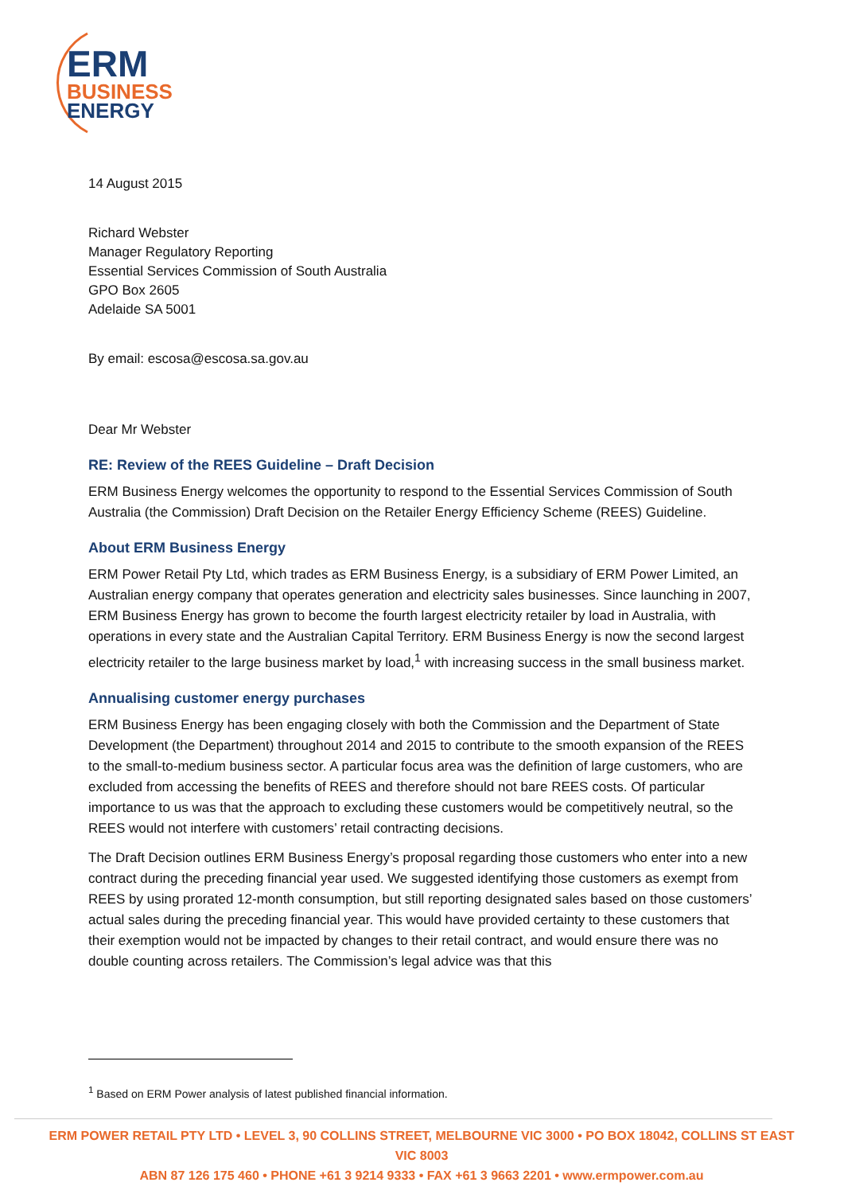ERM
BUSINESS
ENERGY
14 August 2015
Richard Webster
Manager Regulatory Reporting
Essential Services Commission of South Australia
GPO Box 2605
Adelaide SA 5001
By email: escosa@escosa.sa.gov.au
Dear Mr Webster
RE: Review of the REES Guideline – Draft Decision
ERM Business Energy welcomes the opportunity to respond to the Essential Services Commission of South Australia (the Commission) Draft Decision on the Retailer Energy Efficiency Scheme (REES) Guideline.
About ERM Business Energy
ERM Power Retail Pty Ltd, which trades as ERM Business Energy, is a subsidiary of ERM Power Limited, an Australian energy company that operates generation and electricity sales businesses. Since launching in 2007, ERM Business Energy has grown to become the fourth largest electricity retailer by load in Australia, with operations in every state and the Australian Capital Territory. ERM Business Energy is now the second largest electricity retailer to the large business market by load,<sup>1</sup> with increasing success in the small business market.
Annualising customer energy purchases
ERM Business Energy has been engaging closely with both the Commission and the Department of State Development (the Department) throughout 2014 and 2015 to contribute to the smooth expansion of the REES to the small-to-medium business sector. A particular focus area was the definition of large customers, who are excluded from accessing the benefits of REES and therefore should not bare REES costs. Of particular importance to us was that the approach to excluding these customers would be competitively neutral, so the REES would not interfere with customers’ retail contracting decisions.
The Draft Decision outlines ERM Business Energy’s proposal regarding those customers who enter into a new contract during the preceding financial year used. We suggested identifying those customers as exempt from REES by using prorated 12-month consumption, but still reporting designated sales based on those customers’ actual sales during the preceding financial year. This would have provided certainty to these customers that their exemption would not be impacted by changes to their retail contract, and would ensure there was no double counting across retailers. The Commission’s legal advice was that this
<sup>1</sup> Based on ERM Power analysis of latest published financial information.
ERM POWER RETAIL PTY LTD • LEVEL 3, 90 COLLINS STREET, MELBOURNE VIC 3000 • PO BOX 18042, COLLINS ST EAST VIC 8003
ABN 87 126 175 460 • PHONE +61 3 9214 9333 • FAX +61 3 9663 2201 • www.ermpower.com.au